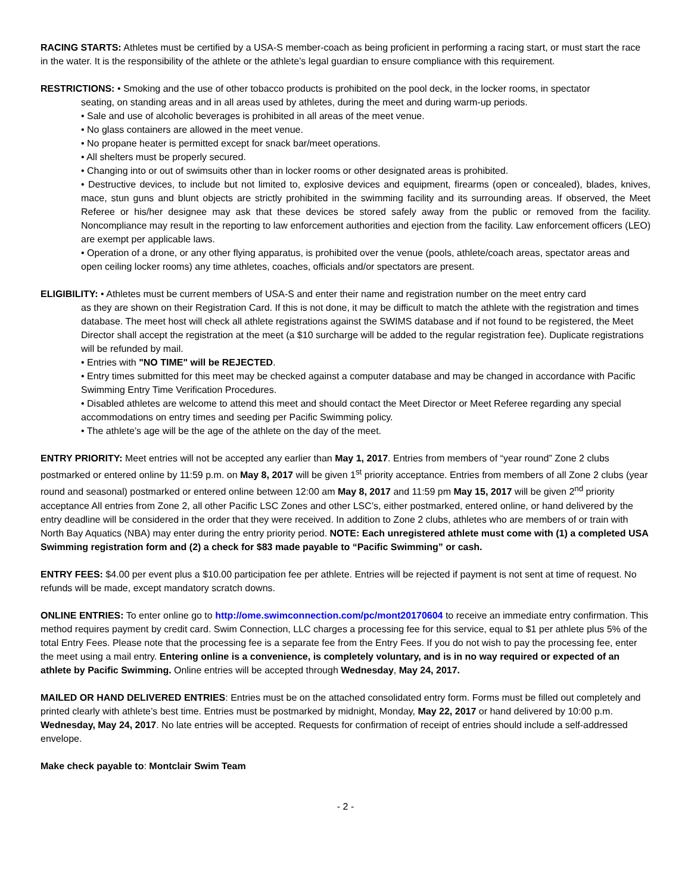RACING STARTS: Athletes must be certified by a USA-S member-coach as being proficient in performing a racing start, or must start the race in the water. It is the responsibility of the athlete or the athlete’s legal guardian to ensure compliance with this requirement.
RESTRICTIONS: • Smoking and the use of other tobacco products is prohibited on the pool deck, in the locker rooms, in spectator
seating, on standing areas and in all areas used by athletes, during the meet and during warm-up periods.
• Sale and use of alcoholic beverages is prohibited in all areas of the meet venue.
• No glass containers are allowed in the meet venue.
• No propane heater is permitted except for snack bar/meet operations.
• All shelters must be properly secured.
• Changing into or out of swimsuits other than in locker rooms or other designated areas is prohibited.
• Destructive devices, to include but not limited to, explosive devices and equipment, firearms (open or concealed), blades, knives, mace, stun guns and blunt objects are strictly prohibited in the swimming facility and its surrounding areas. If observed, the Meet Referee or his/her designee may ask that these devices be stored safely away from the public or removed from the facility. Noncompliance may result in the reporting to law enforcement authorities and ejection from the facility. Law enforcement officers (LEO) are exempt per applicable laws.
• Operation of a drone, or any other flying apparatus, is prohibited over the venue (pools, athlete/coach areas, spectator areas and open ceiling locker rooms) any time athletes, coaches, officials and/or spectators are present.
ELIGIBILITY: • Athletes must be current members of USA-S and enter their name and registration number on the meet entry card
as they are shown on their Registration Card. If this is not done, it may be difficult to match the athlete with the registration and times database. The meet host will check all athlete registrations against the SWIMS database and if not found to be registered, the Meet Director shall accept the registration at the meet (a $10 surcharge will be added to the regular registration fee). Duplicate registrations will be refunded by mail.
• Entries with "NO TIME" will be REJECTED.
• Entry times submitted for this meet may be checked against a computer database and may be changed in accordance with Pacific Swimming Entry Time Verification Procedures.
• Disabled athletes are welcome to attend this meet and should contact the Meet Director or Meet Referee regarding any special accommodations on entry times and seeding per Pacific Swimming policy.
• The athlete’s age will be the age of the athlete on the day of the meet.
ENTRY PRIORITY: Meet entries will not be accepted any earlier than May 1, 2017. Entries from members of “year round” Zone 2 clubs postmarked or entered online by 11:59 p.m. on May 8, 2017 will be given 1<sup>st</sup> priority acceptance. Entries from members of all Zone 2 clubs (year round and seasonal) postmarked or entered online between 12:00 am May 8, 2017 and 11:59 pm May 15, 2017 will be given 2<sup>nd</sup> priority acceptance All entries from Zone 2, all other Pacific LSC Zones and other LSC’s, either postmarked, entered online, or hand delivered by the entry deadline will be considered in the order that they were received. In addition to Zone 2 clubs, athletes who are members of or train with North Bay Aquatics (NBA) may enter during the entry priority period. NOTE: Each unregistered athlete must come with (1) a completed USA Swimming registration form and (2) a check for $83 made payable to “Pacific Swimming” or cash.
ENTRY FEES: $4.00 per event plus a $10.00 participation fee per athlete. Entries will be rejected if payment is not sent at time of request. No refunds will be made, except mandatory scratch downs.
ONLINE ENTRIES: To enter online go to http://ome.swimconnection.com/pc/mont20170604 to receive an immediate entry confirmation. This method requires payment by credit card. Swim Connection, LLC charges a processing fee for this service, equal to $1 per athlete plus 5% of the total Entry Fees. Please note that the processing fee is a separate fee from the Entry Fees. If you do not wish to pay the processing fee, enter the meet using a mail entry. Entering online is a convenience, is completely voluntary, and is in no way required or expected of an athlete by Pacific Swimming. Online entries will be accepted through Wednesday, May 24, 2017.
MAILED OR HAND DELIVERED ENTRIES: Entries must be on the attached consolidated entry form. Forms must be filled out completely and printed clearly with athlete’s best time. Entries must be postmarked by midnight, Monday, May 22, 2017 or hand delivered by 10:00 p.m. Wednesday, May 24, 2017. No late entries will be accepted. Requests for confirmation of receipt of entries should include a self-addressed envelope.
Make check payable to: Montclair Swim Team
- 2 -